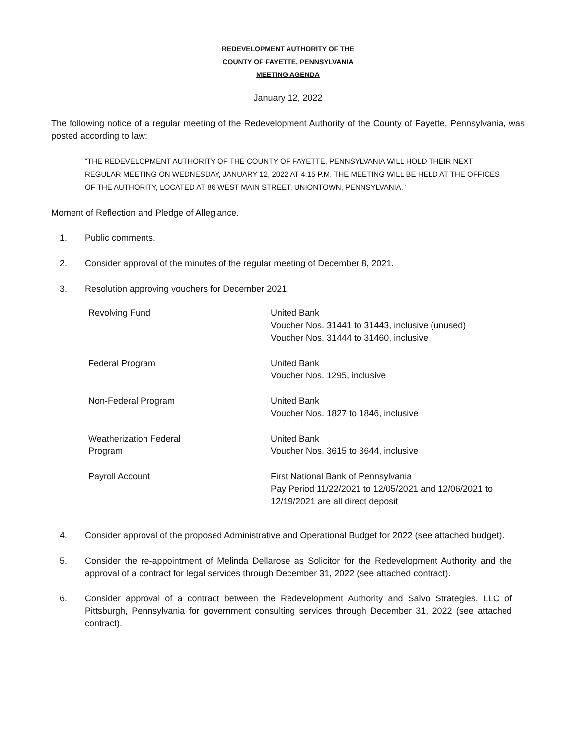REDEVELOPMENT AUTHORITY OF THE
COUNTY OF FAYETTE, PENNSYLVANIA
MEETING AGENDA
January 12, 2022
The following notice of a regular meeting of the Redevelopment Authority of the County of Fayette, Pennsylvania, was posted according to law:
“THE REDEVELOPMENT AUTHORITY OF THE COUNTY OF FAYETTE, PENNSYLVANIA WILL HOLD THEIR NEXT REGULAR MEETING ON WEDNESDAY, JANUARY 12, 2022 AT 4:15 P.M. THE MEETING WILL BE HELD AT THE OFFICES OF THE AUTHORITY, LOCATED AT 86 WEST MAIN STREET, UNIONTOWN, PENNSYLVANIA.”
Moment of Reflection and Pledge of Allegiance.
1. Public comments.
2. Consider approval of the minutes of the regular meeting of December 8, 2021.
3. Resolution approving vouchers for December 2021.
| Revolving Fund | United Bank Voucher Nos. 31441 to 31443, inclusive (unused) Voucher Nos. 31444 to 31460, inclusive |
| Federal Program | United Bank Voucher Nos. 1295, inclusive |
| Non-Federal Program | United Bank Voucher Nos. 1827 to 1846, inclusive |
| Weatherization Federal Program | United Bank Voucher Nos. 3615 to 3644, inclusive |
| Payroll Account | First National Bank of Pennsylvania Pay Period 11/22/2021 to 12/05/2021 and 12/06/2021 to 12/19/2021 are all direct deposit |
4. Consider approval of the proposed Administrative and Operational Budget for 2022 (see attached budget).
5. Consider the re-appointment of Melinda Dellarose as Solicitor for the Redevelopment Authority and the approval of a contract for legal services through December 31, 2022 (see attached contract).
6. Consider approval of a contract between the Redevelopment Authority and Salvo Strategies, LLC of Pittsburgh, Pennsylvania for government consulting services through December 31, 2022 (see attached contract).